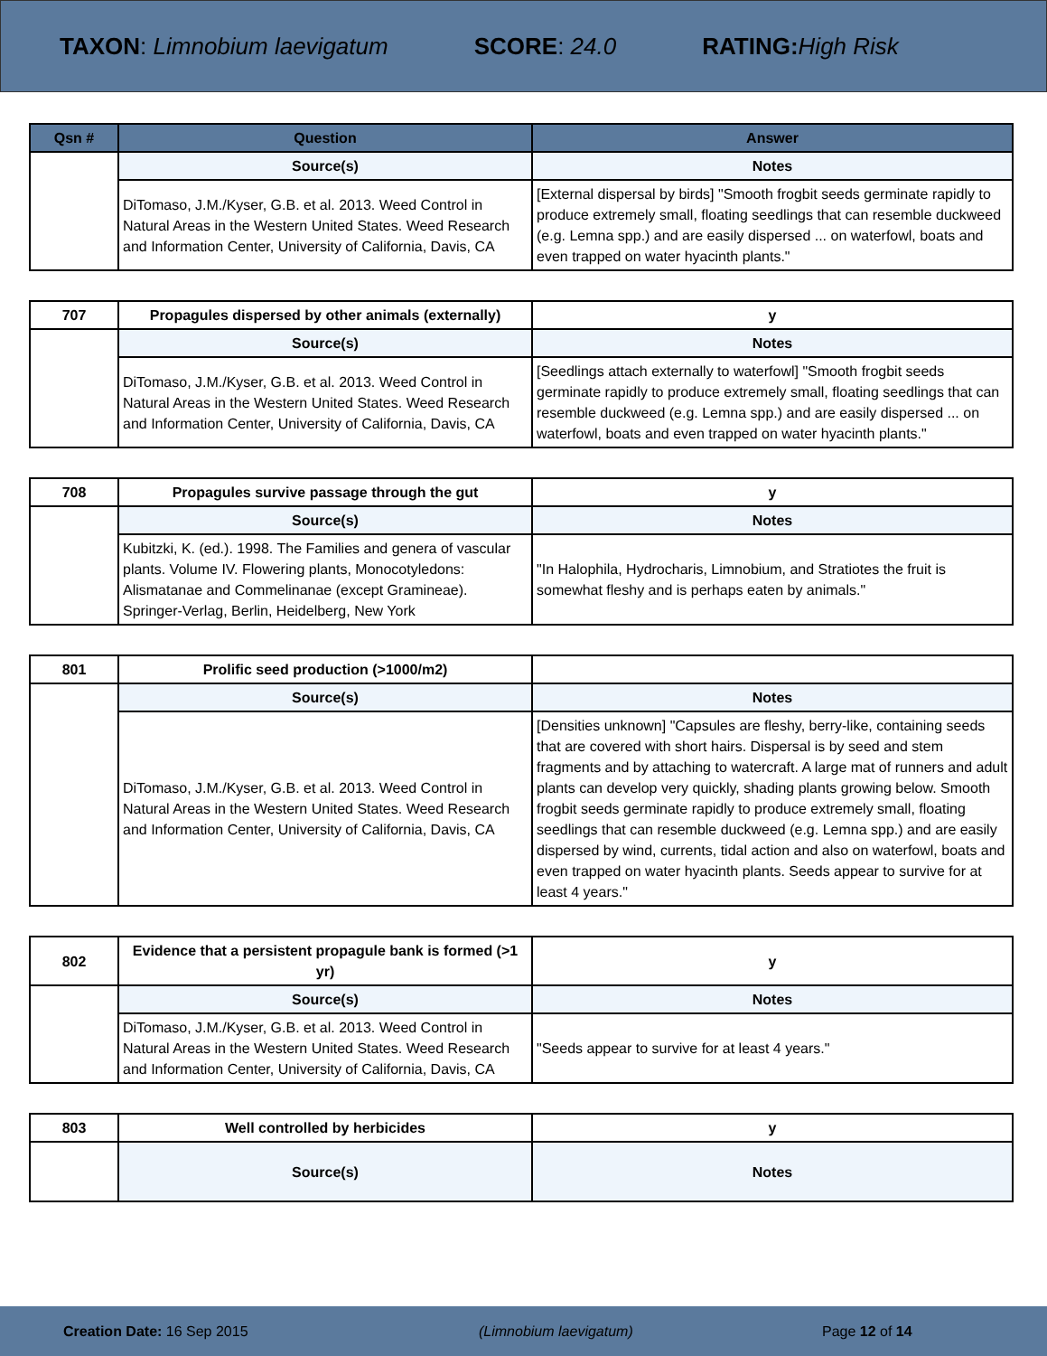TAXON: Limnobium laevigatum SCORE: 24.0 RATING: High Risk
| Qsn # | Question | Answer |
| --- | --- | --- |
| | Source(s) | Notes |
| | DiTomaso, J.M./Kyser, G.B. et al. 2013. Weed Control in Natural Areas in the Western United States. Weed Research and Information Center, University of California, Davis, CA | [External dispersal by birds] "Smooth frogbit seeds germinate rapidly to produce extremely small, floating seedlings that can resemble duckweed (e.g. Lemna spp.) and are easily dispersed ... on waterfowl, boats and even trapped on water hyacinth plants." |
| 707 | Propagules dispersed by other animals (externally) | y |
| | Source(s) | Notes |
| | DiTomaso, J.M./Kyser, G.B. et al. 2013. Weed Control in Natural Areas in the Western United States. Weed Research and Information Center, University of California, Davis, CA | [Seedlings attach externally to waterfowl] "Smooth frogbit seeds germinate rapidly to produce extremely small, floating seedlings that can resemble duckweed (e.g. Lemna spp.) and are easily dispersed ... on waterfowl, boats and even trapped on water hyacinth plants." |
| 708 | Propagules survive passage through the gut | y |
| | Source(s) | Notes |
| | Kubitzki, K. (ed.). 1998. The Families and genera of vascular plants. Volume IV. Flowering plants, Monocotyledons: Alismatanae and Commelinanae (except Gramineae). Springer-Verlag, Berlin, Heidelberg, New York | "In Halophila, Hydrocharis, Limnobium, and Stratiotes the fruit is somewhat fleshy and is perhaps eaten by animals." |
| 801 | Prolific seed production (>1000/m2) | |
| | Source(s) | Notes |
| | DiTomaso, J.M./Kyser, G.B. et al. 2013. Weed Control in Natural Areas in the Western United States. Weed Research and Information Center, University of California, Davis, CA | [Densities unknown] "Capsules are fleshy, berry-like, containing seeds that are covered with short hairs. Dispersal is by seed and stem fragments and by attaching to watercraft. A large mat of runners and adult plants can develop very quickly, shading plants growing below. Smooth frogbit seeds germinate rapidly to produce extremely small, floating seedlings that can resemble duckweed (e.g. Lemna spp.) and are easily dispersed by wind, currents, tidal action and also on waterfowl, boats and even trapped on water hyacinth plants. Seeds appear to survive for at least 4 years." |
| 802 | Evidence that a persistent propagule bank is formed (>1 yr) | y |
| | Source(s) | Notes |
| | DiTomaso, J.M./Kyser, G.B. et al. 2013. Weed Control in Natural Areas in the Western United States. Weed Research and Information Center, University of California, Davis, CA | "Seeds appear to survive for at least 4 years." |
| 803 | Well controlled by herbicides | y |
| | Source(s) | Notes |
Creation Date: 16 Sep 2015 (Limnobium laevigatum) Page 12 of 14